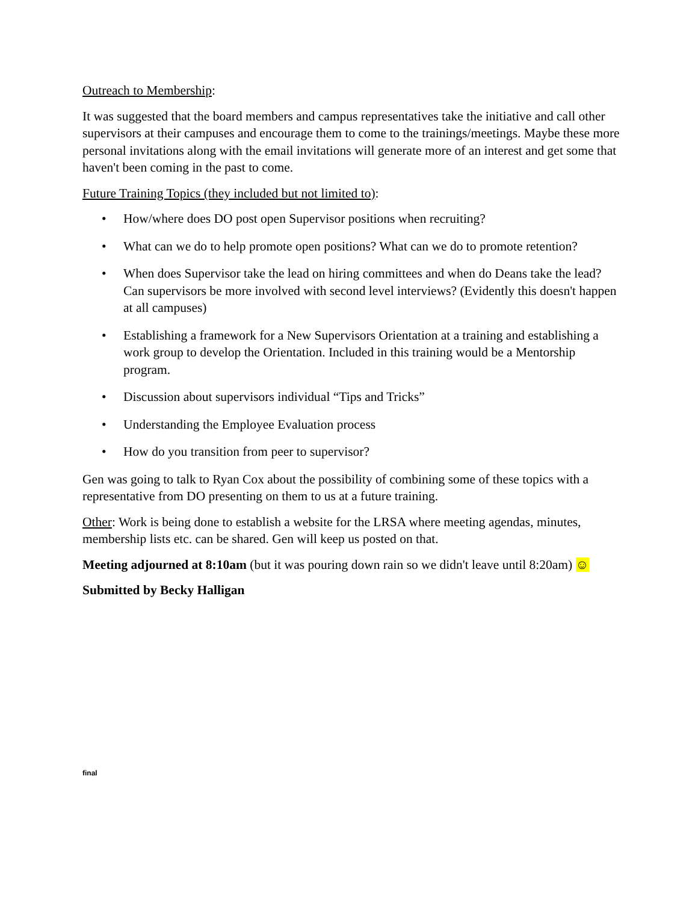Outreach to Membership:
It was suggested that the board members and campus representatives take the initiative and call other supervisors at their campuses and encourage them to come to the trainings/meetings. Maybe these more personal invitations along with the email invitations will generate more of an interest and get some that haven't been coming in the past to come.
Future Training Topics (they included but not limited to):
• How/where does DO post open Supervisor positions when recruiting?
• What can we do to help promote open positions? What can we do to promote retention?
• When does Supervisor take the lead on hiring committees and when do Deans take the lead? Can supervisors be more involved with second level interviews? (Evidently this doesn't happen at all campuses)
• Establishing a framework for a New Supervisors Orientation at a training and establishing a work group to develop the Orientation. Included in this training would be a Mentorship program.
• Discussion about supervisors individual “Tips and Tricks”
• Understanding the Employee Evaluation process
• How do you transition from peer to supervisor?
Gen was going to talk to Ryan Cox about the possibility of combining some of these topics with a representative from DO presenting on them to us at a future training.
Other: Work is being done to establish a website for the LRSA where meeting agendas, minutes, membership lists etc. can be shared. Gen will keep us posted on that.
Meeting adjourned at 8:10am (but it was pouring down rain so we didn't leave until 8:20am) ☺
Submitted by Becky Halligan
final